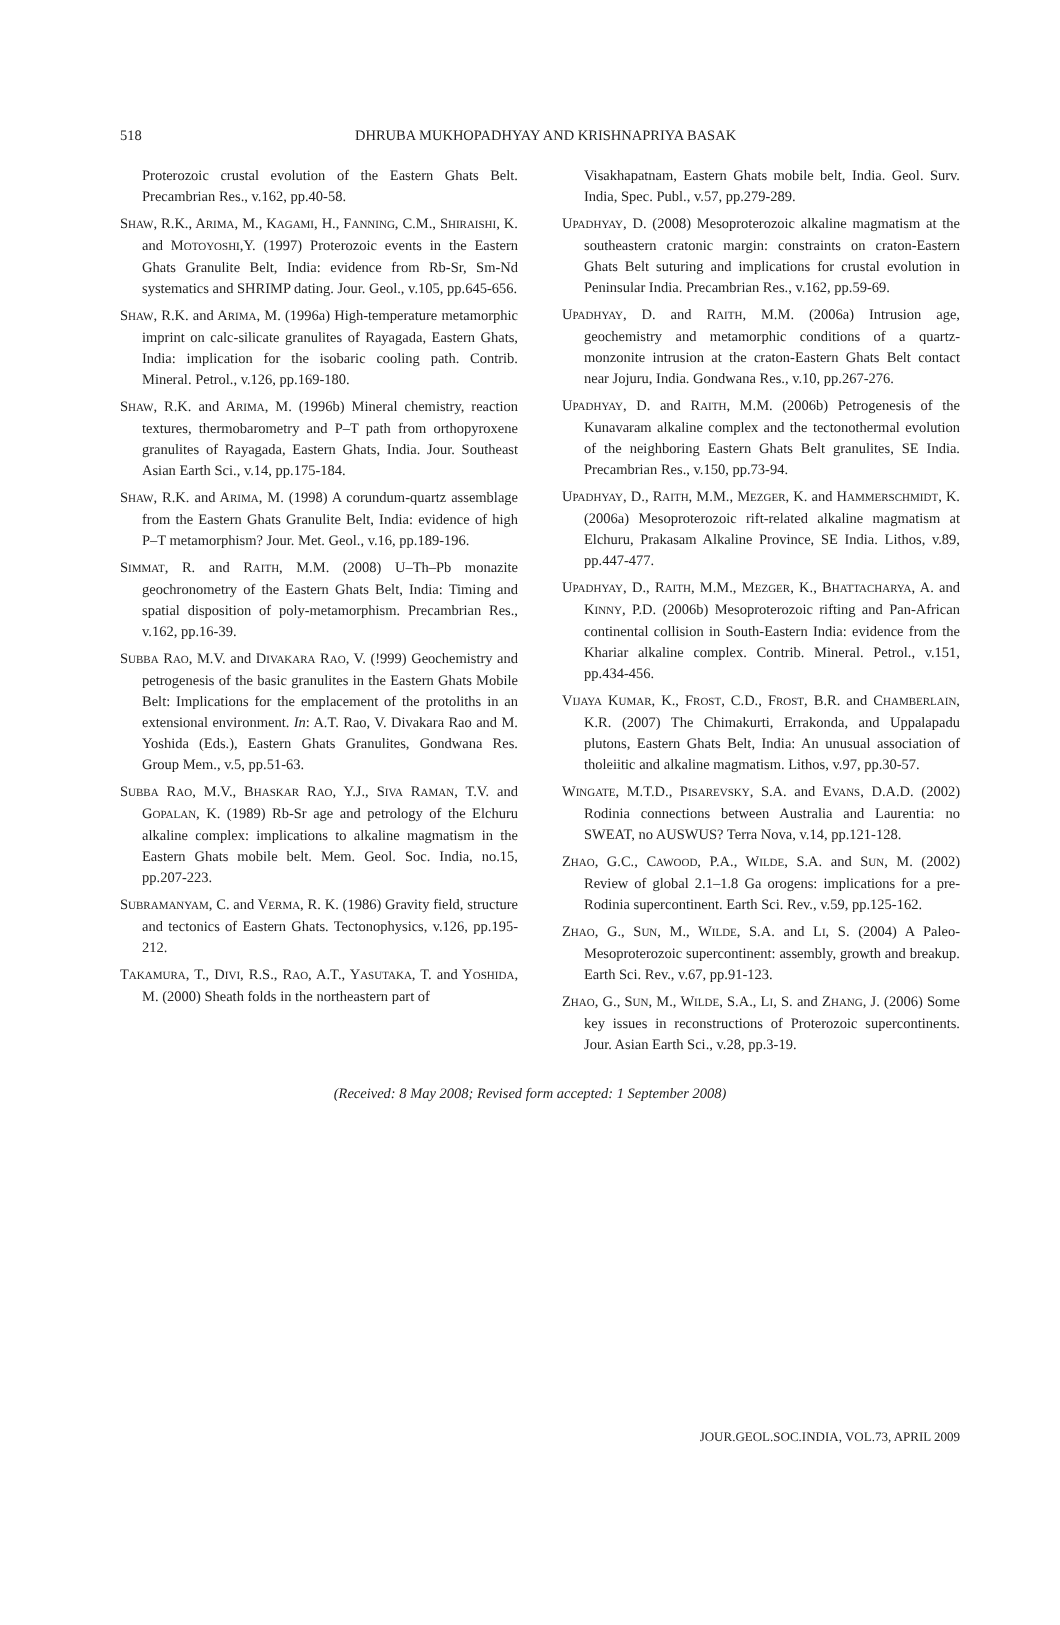518 DHRUBA MUKHOPADHYAY AND KRISHNAPRIYA BASAK
Proterozoic crustal evolution of the Eastern Ghats Belt. Precambrian Res., v.162, pp.40-58.
SHAW, R.K., ARIMA, M., KAGAMI, H., FANNING, C.M., SHIRAISHI, K. and MOTOYOSHI,Y. (1997) Proterozoic events in the Eastern Ghats Granulite Belt, India: evidence from Rb-Sr, Sm-Nd systematics and SHRIMP dating. Jour. Geol., v.105, pp.645-656.
SHAW, R.K. and ARIMA, M. (1996a) High-temperature metamorphic imprint on calc-silicate granulites of Rayagada, Eastern Ghats, India: implication for the isobaric cooling path. Contrib. Mineral. Petrol., v.126, pp.169-180.
SHAW, R.K. and ARIMA, M. (1996b) Mineral chemistry, reaction textures, thermobarometry and P–T path from orthopyroxene granulites of Rayagada, Eastern Ghats, India. Jour. Southeast Asian Earth Sci., v.14, pp.175-184.
SHAW, R.K. and ARIMA, M. (1998) A corundum-quartz assemblage from the Eastern Ghats Granulite Belt, India: evidence of high P–T metamorphism? Jour. Met. Geol., v.16, pp.189-196.
SIMMAT, R. and RAITH, M.M. (2008) U–Th–Pb monazite geochronometry of the Eastern Ghats Belt, India: Timing and spatial disposition of poly-metamorphism. Precambrian Res., v.162, pp.16-39.
SUBBA RAO, M.V. and DIVAKARA RAO, V. (!999) Geochemistry and petrogenesis of the basic granulites in the Eastern Ghats Mobile Belt: Implications for the emplacement of the protoliths in an extensional environment. In: A.T. Rao, V. Divakara Rao and M. Yoshida (Eds.), Eastern Ghats Granulites, Gondwana Res. Group Mem., v.5, pp.51-63.
SUBBA RAO, M.V., BHASKAR RAO, Y.J., SIVA RAMAN, T.V. and GOPALAN, K. (1989) Rb-Sr age and petrology of the Elchuru alkaline complex: implications to alkaline magmatism in the Eastern Ghats mobile belt. Mem. Geol. Soc. India, no.15, pp.207-223.
SUBRAMANYAM, C. and VERMA, R. K. (1986) Gravity field, structure and tectonics of Eastern Ghats. Tectonophysics, v.126, pp.195-212.
TAKAMURA, T., DIVI, R.S., RAO, A.T., YASUTAKA, T. and YOSHIDA, M. (2000) Sheath folds in the northeastern part of
Visakhapatnam, Eastern Ghats mobile belt, India. Geol. Surv. India, Spec. Publ., v.57, pp.279-289.
UPADHYAY, D. (2008) Mesoproterozoic alkaline magmatism at the southeastern cratonic margin: constraints on craton-Eastern Ghats Belt suturing and implications for crustal evolution in Peninsular India. Precambrian Res., v.162, pp.59-69.
UPADHYAY, D. and RAITH, M.M. (2006a) Intrusion age, geochemistry and metamorphic conditions of a quartz-monzonite intrusion at the craton-Eastern Ghats Belt contact near Jojuru, India. Gondwana Res., v.10, pp.267-276.
UPADHYAY, D. and RAITH, M.M. (2006b) Petrogenesis of the Kunavaram alkaline complex and the tectonothermal evolution of the neighboring Eastern Ghats Belt granulites, SE India. Precambrian Res., v.150, pp.73-94.
UPADHYAY, D., RAITH, M.M., MEZGER, K. and HAMMERSCHMIDT, K. (2006a) Mesoproterozoic rift-related alkaline magmatism at Elchuru, Prakasam Alkaline Province, SE India. Lithos, v.89, pp.447-477.
UPADHYAY, D., RAITH, M.M., MEZGER, K., BHATTACHARYA, A. and KINNY, P.D. (2006b) Mesoproterozoic rifting and Pan-African continental collision in South-Eastern India: evidence from the Khariar alkaline complex. Contrib. Mineral. Petrol., v.151, pp.434-456.
VIJAYA KUMAR, K., FROST, C.D., FROST, B.R. and CHAMBERLAIN, K.R. (2007) The Chimakurti, Errakonda, and Uppalapadu plutons, Eastern Ghats Belt, India: An unusual association of tholeiitic and alkaline magmatism. Lithos, v.97, pp.30-57.
WINGATE, M.T.D., PISAREVSKY, S.A. and EVANS, D.A.D. (2002) Rodinia connections between Australia and Laurentia: no SWEAT, no AUSWUS? Terra Nova, v.14, pp.121-128.
ZHAO, G.C., CAWOOD, P.A., WILDE, S.A. and SUN, M. (2002) Review of global 2.1–1.8 Ga orogens: implications for a pre-Rodinia supercontinent. Earth Sci. Rev., v.59, pp.125-162.
ZHAO, G., SUN, M., WILDE, S.A. and LI, S. (2004) A Paleo-Mesoproterozoic supercontinent: assembly, growth and breakup. Earth Sci. Rev., v.67, pp.91-123.
ZHAO, G., SUN, M., WILDE, S.A., LI, S. and ZHANG, J. (2006) Some key issues in reconstructions of Proterozoic supercontinents. Jour. Asian Earth Sci., v.28, pp.3-19.
(Received: 8 May 2008; Revised form accepted: 1 September 2008)
JOUR.GEOL.SOC.INDIA, VOL.73, APRIL 2009